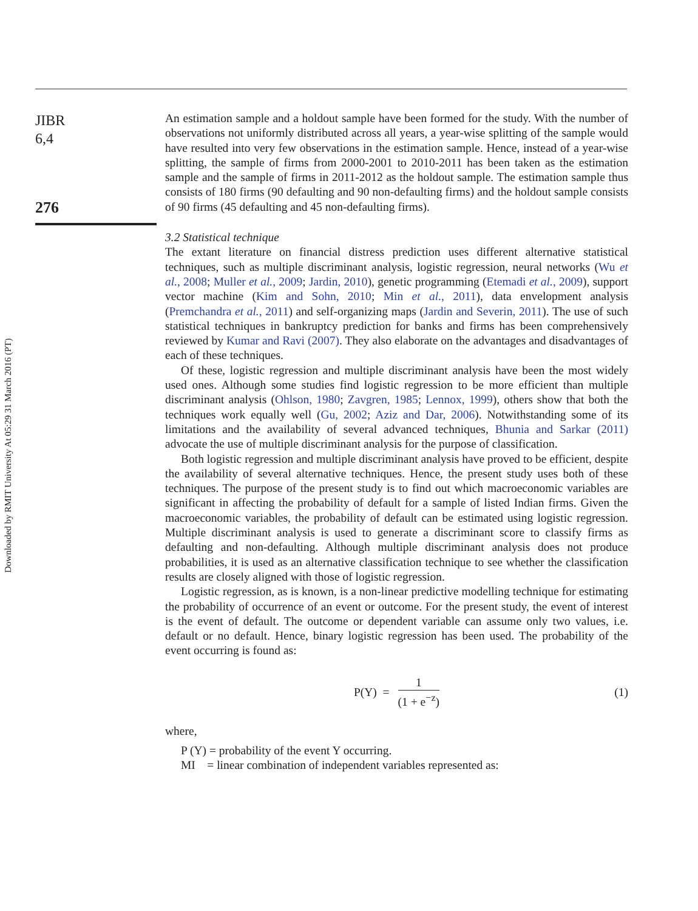Downloaded by RMIT University At 05:29 31 March 2016 (PT)
JIBR
6,4
276
An estimation sample and a holdout sample have been formed for the study. With the number of observations not uniformly distributed across all years, a year-wise splitting of the sample would have resulted into very few observations in the estimation sample. Hence, instead of a year-wise splitting, the sample of firms from 2000-2001 to 2010-2011 has been taken as the estimation sample and the sample of firms in 2011-2012 as the holdout sample. The estimation sample thus consists of 180 firms (90 defaulting and 90 non-defaulting firms) and the holdout sample consists of 90 firms (45 defaulting and 45 non-defaulting firms).
3.2 Statistical technique
The extant literature on financial distress prediction uses different alternative statistical techniques, such as multiple discriminant analysis, logistic regression, neural networks (Wu et al., 2008; Muller et al., 2009; Jardin, 2010), genetic programming (Etemadi et al., 2009), support vector machine (Kim and Sohn, 2010; Min et al., 2011), data envelopment analysis (Premchandra et al., 2011) and self-organizing maps (Jardin and Severin, 2011). The use of such statistical techniques in bankruptcy prediction for banks and firms has been comprehensively reviewed by Kumar and Ravi (2007). They also elaborate on the advantages and disadvantages of each of these techniques.
Of these, logistic regression and multiple discriminant analysis have been the most widely used ones. Although some studies find logistic regression to be more efficient than multiple discriminant analysis (Ohlson, 1980; Zavgren, 1985; Lennox, 1999), others show that both the techniques work equally well (Gu, 2002; Aziz and Dar, 2006). Notwithstanding some of its limitations and the availability of several advanced techniques, Bhunia and Sarkar (2011) advocate the use of multiple discriminant analysis for the purpose of classification.
Both logistic regression and multiple discriminant analysis have proved to be efficient, despite the availability of several alternative techniques. Hence, the present study uses both of these techniques. The purpose of the present study is to find out which macroeconomic variables are significant in affecting the probability of default for a sample of listed Indian firms. Given the macroeconomic variables, the probability of default can be estimated using logistic regression. Multiple discriminant analysis is used to generate a discriminant score to classify firms as defaulting and non-defaulting. Although multiple discriminant analysis does not produce probabilities, it is used as an alternative classification technique to see whether the classification results are closely aligned with those of logistic regression.
Logistic regression, as is known, is a non-linear predictive modelling technique for estimating the probability of occurrence of an event or outcome. For the present study, the event of interest is the event of default. The outcome or dependent variable can assume only two values, i.e. default or no default. Hence, binary logistic regression has been used. The probability of the event occurring is found as:
P(Y) = 1 (1 + e<sup>−z</sup>) (1)
where,
P (Y) = probability of the event Y occurring.
MI = linear combination of independent variables represented as: